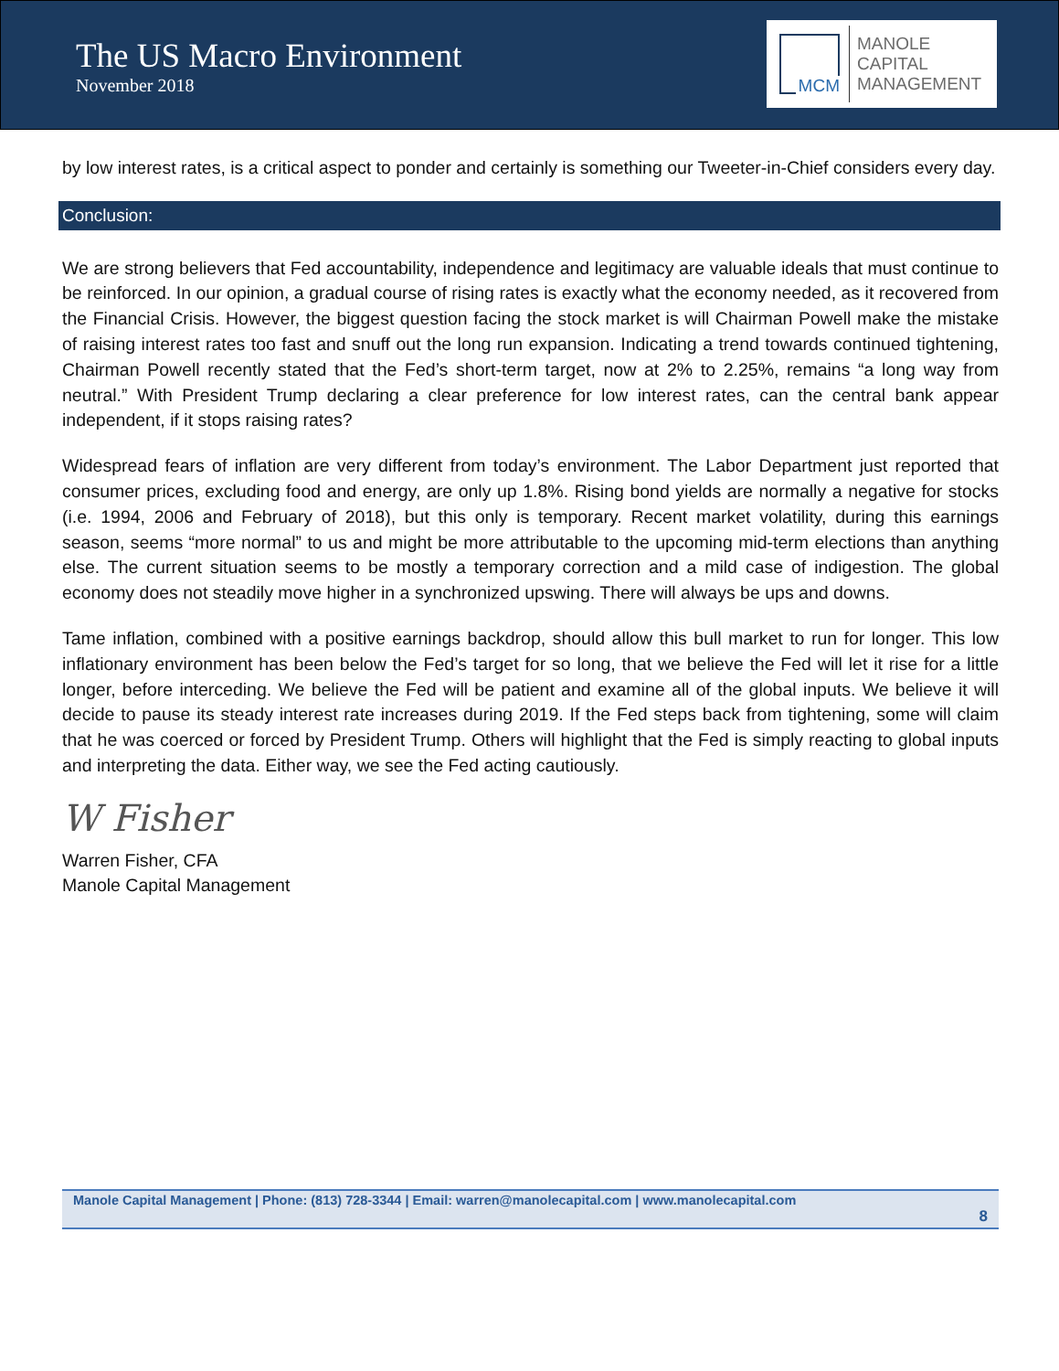The US Macro Environment
November 2018
MCM
MANOLE
CAPITAL
MANAGEMENT
by low interest rates, is a critical aspect to ponder and certainly is something our Tweeter-in-Chief considers every day.
Conclusion:
We are strong believers that Fed accountability, independence and legitimacy are valuable ideals that must continue to be reinforced. In our opinion, a gradual course of rising rates is exactly what the economy needed, as it recovered from the Financial Crisis. However, the biggest question facing the stock market is will Chairman Powell make the mistake of raising interest rates too fast and snuff out the long run expansion. Indicating a trend towards continued tightening, Chairman Powell recently stated that the Fed’s short-term target, now at 2% to 2.25%, remains “a long way from neutral.” With President Trump declaring a clear preference for low interest rates, can the central bank appear independent, if it stops raising rates?
Widespread fears of inflation are very different from today’s environment. The Labor Department just reported that consumer prices, excluding food and energy, are only up 1.8%. Rising bond yields are normally a negative for stocks (i.e. 1994, 2006 and February of 2018), but this only is temporary. Recent market volatility, during this earnings season, seems “more normal” to us and might be more attributable to the upcoming mid-term elections than anything else. The current situation seems to be mostly a temporary correction and a mild case of indigestion. The global economy does not steadily move higher in a synchronized upswing. There will always be ups and downs.
Tame inflation, combined with a positive earnings backdrop, should allow this bull market to run for longer. This low inflationary environment has been below the Fed’s target for so long, that we believe the Fed will let it rise for a little longer, before interceding. We believe the Fed will be patient and examine all of the global inputs. We believe it will decide to pause its steady interest rate increases during 2019. If the Fed steps back from tightening, some will claim that he was coerced or forced by President Trump. Others will highlight that the Fed is simply reacting to global inputs and interpreting the data. Either way, we see the Fed acting cautiously.
W Fisher
Warren Fisher, CFA
Manole Capital Management
Manole Capital Management | Phone: (813) 728-3344 | Email: warren@manolecapital.com | www.manolecapital.com
8